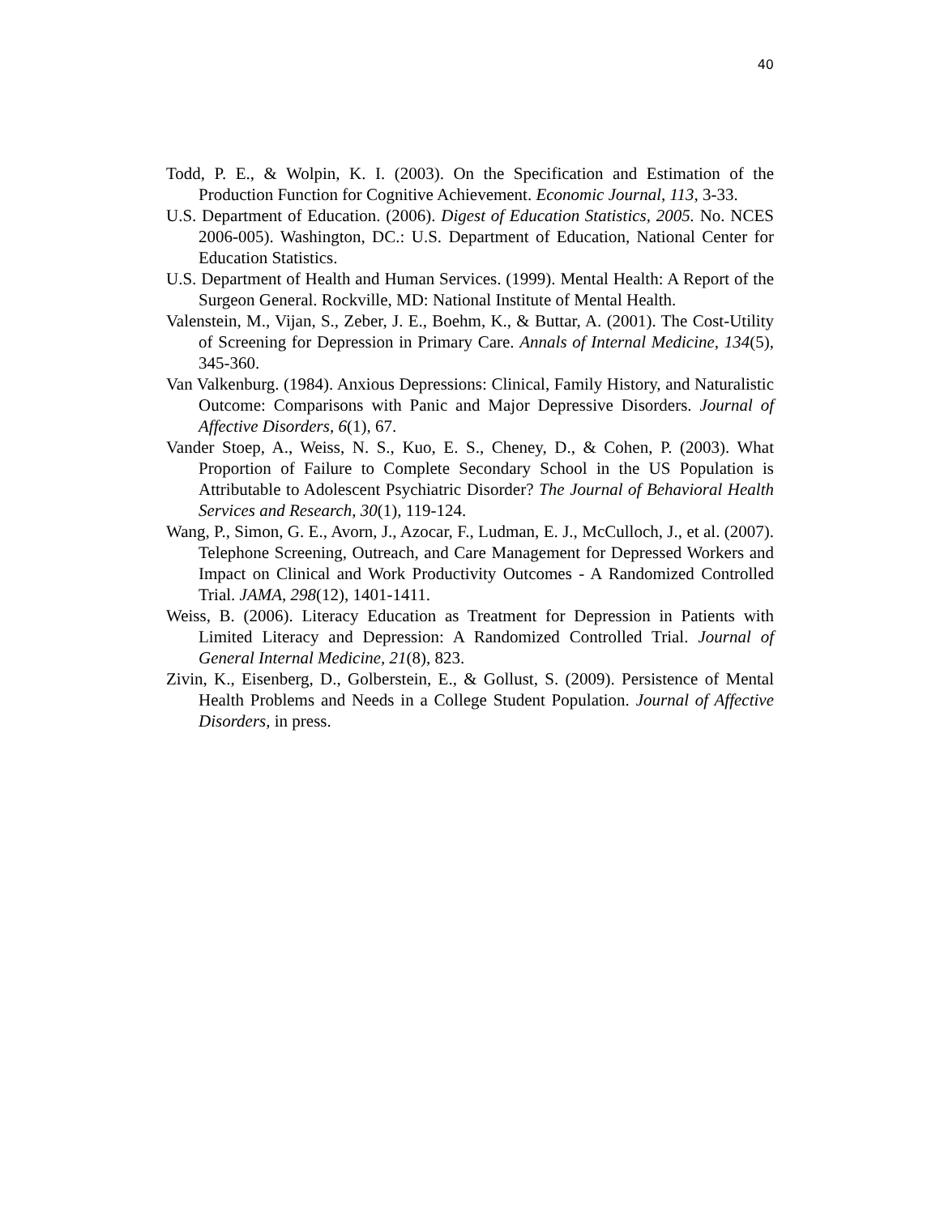40
Todd, P. E., & Wolpin, K. I. (2003). On the Specification and Estimation of the Production Function for Cognitive Achievement. Economic Journal, 113, 3-33.
U.S. Department of Education. (2006). Digest of Education Statistics, 2005. No. NCES 2006-005). Washington, DC.: U.S. Department of Education, National Center for Education Statistics.
U.S. Department of Health and Human Services. (1999). Mental Health: A Report of the Surgeon General. Rockville, MD: National Institute of Mental Health.
Valenstein, M., Vijan, S., Zeber, J. E., Boehm, K., & Buttar, A. (2001). The Cost-Utility of Screening for Depression in Primary Care. Annals of Internal Medicine, 134(5), 345-360.
Van Valkenburg. (1984). Anxious Depressions: Clinical, Family History, and Naturalistic Outcome: Comparisons with Panic and Major Depressive Disorders. Journal of Affective Disorders, 6(1), 67.
Vander Stoep, A., Weiss, N. S., Kuo, E. S., Cheney, D., & Cohen, P. (2003). What Proportion of Failure to Complete Secondary School in the US Population is Attributable to Adolescent Psychiatric Disorder? The Journal of Behavioral Health Services and Research, 30(1), 119-124.
Wang, P., Simon, G. E., Avorn, J., Azocar, F., Ludman, E. J., McCulloch, J., et al. (2007). Telephone Screening, Outreach, and Care Management for Depressed Workers and Impact on Clinical and Work Productivity Outcomes - A Randomized Controlled Trial. JAMA, 298(12), 1401-1411.
Weiss, B. (2006). Literacy Education as Treatment for Depression in Patients with Limited Literacy and Depression: A Randomized Controlled Trial. Journal of General Internal Medicine, 21(8), 823.
Zivin, K., Eisenberg, D., Golberstein, E., & Gollust, S. (2009). Persistence of Mental Health Problems and Needs in a College Student Population. Journal of Affective Disorders, in press.